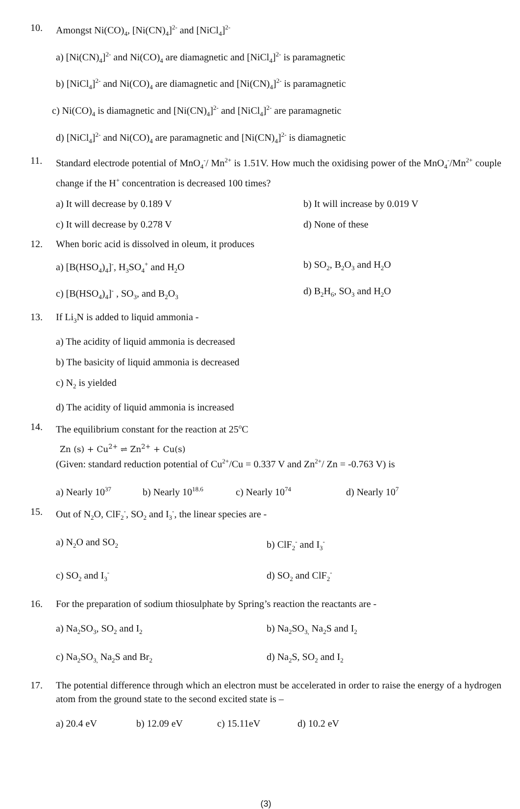10. Amongst Ni(CO)<sub>4</sub>, [Ni(CN)<sub>4</sub>]<sup>2-</sup> and [NiCl<sub>4</sub>]<sup>2-</sup>
a) [Ni(CN)<sub>4</sub>]<sup>2-</sup> and Ni(CO)<sub>4</sub> are diamagnetic and [NiCl<sub>4</sub>]<sup>2-</sup> is paramagnetic
b) [NiCl<sub>4</sub>]<sup>2-</sup> and Ni(CO)<sub>4</sub> are diamagnetic and [Ni(CN)<sub>4</sub>]<sup>2-</sup> is paramagnetic
c) Ni(CO)<sub>4</sub> is diamagnetic and [Ni(CN)<sub>4</sub>]<sup>2-</sup> and [NiCl<sub>4</sub>]<sup>2-</sup> are paramagnetic
d) [NiCl<sub>4</sub>]<sup>2-</sup> and Ni(CO)<sub>4</sub> are paramagnetic and [Ni(CN)<sub>4</sub>]<sup>2-</sup> is diamagnetic
11. Standard electrode potential of MnO<sub>4</sub><sup>-</sup>/ Mn<sup>2+</sup> is 1.51V. How much the oxidising power of the MnO<sub>4</sub><sup>-</sup>/Mn<sup>2+</sup> couple change if the H<sup>+</sup> concentration is decreased 100 times?
a) It will decrease by 0.189 V b) It will increase by 0.019 V
c) It will decrease by 0.278 V d) None of these
12. When boric acid is dissolved in oleum, it produces
a) [B(HSO<sub>4</sub>)<sub>4</sub>]<sup>-</sup>, H<sub>3</sub>SO<sub>4</sub><sup>+</sup> and H<sub>2</sub>O b) SO<sub>2</sub>, B<sub>2</sub>O<sub>3</sub> and H<sub>2</sub>O
c) [B(HSO<sub>4</sub>)<sub>4</sub>]<sup>-</sup> , SO<sub>3</sub>, and B<sub>2</sub>O<sub>3</sub>
d) B<sub>2</sub>H<sub>6</sub>, SO<sub>3</sub> and H<sub>2</sub>O
13. If Li<sub>3</sub>N is added to liquid ammonia -
a) The acidity of liquid ammonia is decreased
b) The basicity of liquid ammonia is decreased
c) N<sub>2</sub> is yielded
d) The acidity of liquid ammonia is increased
14. The equilibrium constant for the reaction at 25<sup>o</sup>C
Zn (s) + Cu<sup>2+</sup> ⇌ Zn<sup>2+</sup> + Cu(s)
(Given: standard reduction potential of Cu<sup>2+</sup>/Cu = 0.337 V and Zn<sup>2+</sup>/ Zn = -0.763 V) is
a) Nearly 10<sup>37</sup>
b) Nearly 10<sup>18.6</sup>
c) Nearly 10<sup>74</sup>
d) Nearly 10<sup>7</sup>
15. Out of N<sub>2</sub>O, ClF<sub>2</sub><sup>-</sup>, SO<sub>2</sub> and I<sub>3</sub><sup>-</sup>, the linear species are -
a) N<sub>2</sub>O and SO<sub>2</sub>
b) ClF<sub>2</sub><sup>-</sup> and I<sub>3</sub><sup>-</sup>
c) SO<sub>2</sub> and I<sub>3</sub><sup>-</sup>
d) SO<sub>2</sub> and ClF<sub>2</sub><sup>-</sup>
16. For the preparation of sodium thiosulphate by Spring’s reaction the reactants are -
a) Na<sub>2</sub>SO<sub>3</sub>, SO<sub>2</sub> and I<sub>2</sub>
b) Na<sub>2</sub>SO<sub>3,</sub> Na<sub>2</sub>S and I<sub>2</sub>
c) Na<sub>2</sub>SO<sub>3,</sub> Na<sub>2</sub>S and Br<sub>2</sub>
d) Na<sub>2</sub>S, SO<sub>2</sub> and I<sub>2</sub>
17. The potential difference through which an electron must be accelerated in order to raise the energy of a hydrogen atom from the ground state to the second excited state is –
a) 20.4 eV b) 12.09 eV c) 15.11eV d) 10.2 eV
(3)